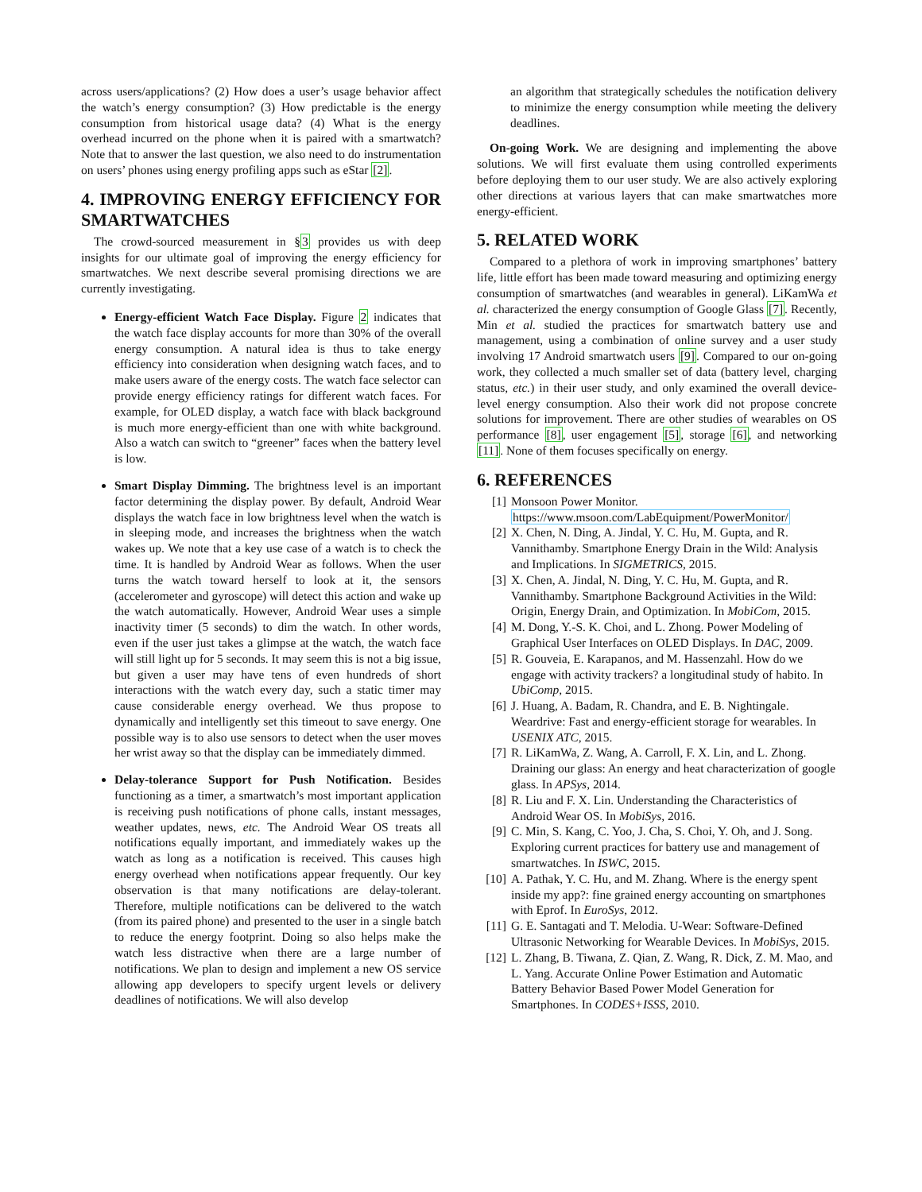across users/applications? (2) How does a user’s usage behavior affect the watch’s energy consumption? (3) How predictable is the energy consumption from historical usage data? (4) What is the energy overhead incurred on the phone when it is paired with a smartwatch? Note that to answer the last question, we also need to do instrumentation on users’ phones using energy profiling apps such as eStar [2].
4. IMPROVING ENERGY EFFICIENCY FOR SMARTWATCHES
The crowd-sourced measurement in §3 provides us with deep insights for our ultimate goal of improving the energy efficiency for smartwatches. We next describe several promising directions we are currently investigating.
Energy-efficient Watch Face Display. Figure 2 indicates that the watch face display accounts for more than 30% of the overall energy consumption. A natural idea is thus to take energy efficiency into consideration when designing watch faces, and to make users aware of the energy costs. The watch face selector can provide energy efficiency ratings for different watch faces. For example, for OLED display, a watch face with black background is much more energy-efficient than one with white background. Also a watch can switch to “greener” faces when the battery level is low.
Smart Display Dimming. The brightness level is an important factor determining the display power. By default, Android Wear displays the watch face in low brightness level when the watch is in sleeping mode, and increases the brightness when the watch wakes up. We note that a key use case of a watch is to check the time. It is handled by Android Wear as follows. When the user turns the watch toward herself to look at it, the sensors (accelerometer and gyroscope) will detect this action and wake up the watch automatically. However, Android Wear uses a simple inactivity timer (5 seconds) to dim the watch. In other words, even if the user just takes a glimpse at the watch, the watch face will still light up for 5 seconds. It may seem this is not a big issue, but given a user may have tens of even hundreds of short interactions with the watch every day, such a static timer may cause considerable energy overhead. We thus propose to dynamically and intelligently set this timeout to save energy. One possible way is to also use sensors to detect when the user moves her wrist away so that the display can be immediately dimmed.
Delay-tolerance Support for Push Notification. Besides functioning as a timer, a smartwatch’s most important application is receiving push notifications of phone calls, instant messages, weather updates, news, etc. The Android Wear OS treats all notifications equally important, and immediately wakes up the watch as long as a notification is received. This causes high energy overhead when notifications appear frequently. Our key observation is that many notifications are delay-tolerant. Therefore, multiple notifications can be delivered to the watch (from its paired phone) and presented to the user in a single batch to reduce the energy footprint. Doing so also helps make the watch less distractive when there are a large number of notifications. We plan to design and implement a new OS service allowing app developers to specify urgent levels or delivery deadlines of notifications. We will also develop
an algorithm that strategically schedules the notification delivery to minimize the energy consumption while meeting the delivery deadlines.
On-going Work. We are designing and implementing the above solutions. We will first evaluate them using controlled experiments before deploying them to our user study. We are also actively exploring other directions at various layers that can make smartwatches more energy-efficient.
5. RELATED WORK
Compared to a plethora of work in improving smartphones’ battery life, little effort has been made toward measuring and optimizing energy consumption of smartwatches (and wearables in general). LiKamWa et al. characterized the energy consumption of Google Glass [7]. Recently, Min et al. studied the practices for smartwatch battery use and management, using a combination of online survey and a user study involving 17 Android smartwatch users [9]. Compared to our on-going work, they collected a much smaller set of data (battery level, charging status, etc.) in their user study, and only examined the overall device-level energy consumption. Also their work did not propose concrete solutions for improvement. There are other studies of wearables on OS performance [8], user engagement [5], storage [6], and networking [11]. None of them focuses specifically on energy.
6. REFERENCES
[1] Monsoon Power Monitor. https://www.msoon.com/LabEquipment/PowerMonitor/
[2] X. Chen, N. Ding, A. Jindal, Y. C. Hu, M. Gupta, and R. Vannithamby. Smartphone Energy Drain in the Wild: Analysis and Implications. In SIGMETRICS, 2015.
[3] X. Chen, A. Jindal, N. Ding, Y. C. Hu, M. Gupta, and R. Vannithamby. Smartphone Background Activities in the Wild: Origin, Energy Drain, and Optimization. In MobiCom, 2015.
[4] M. Dong, Y.-S. K. Choi, and L. Zhong. Power Modeling of Graphical User Interfaces on OLED Displays. In DAC, 2009.
[5] R. Gouveia, E. Karapanos, and M. Hassenzahl. How do we engage with activity trackers? a longitudinal study of habito. In UbiComp, 2015.
[6] J. Huang, A. Badam, R. Chandra, and E. B. Nightingale. Weardrive: Fast and energy-efficient storage for wearables. In USENIX ATC, 2015.
[7] R. LiKamWa, Z. Wang, A. Carroll, F. X. Lin, and L. Zhong. Draining our glass: An energy and heat characterization of google glass. In APSys, 2014.
[8] R. Liu and F. X. Lin. Understanding the Characteristics of Android Wear OS. In MobiSys, 2016.
[9] C. Min, S. Kang, C. Yoo, J. Cha, S. Choi, Y. Oh, and J. Song. Exploring current practices for battery use and management of smartwatches. In ISWC, 2015.
[10] A. Pathak, Y. C. Hu, and M. Zhang. Where is the energy spent inside my app?: fine grained energy accounting on smartphones with Eprof. In EuroSys, 2012.
[11] G. E. Santagati and T. Melodia. U-Wear: Software-Defined Ultrasonic Networking for Wearable Devices. In MobiSys, 2015.
[12] L. Zhang, B. Tiwana, Z. Qian, Z. Wang, R. Dick, Z. M. Mao, and L. Yang. Accurate Online Power Estimation and Automatic Battery Behavior Based Power Model Generation for Smartphones. In CODES+ISSS, 2010.